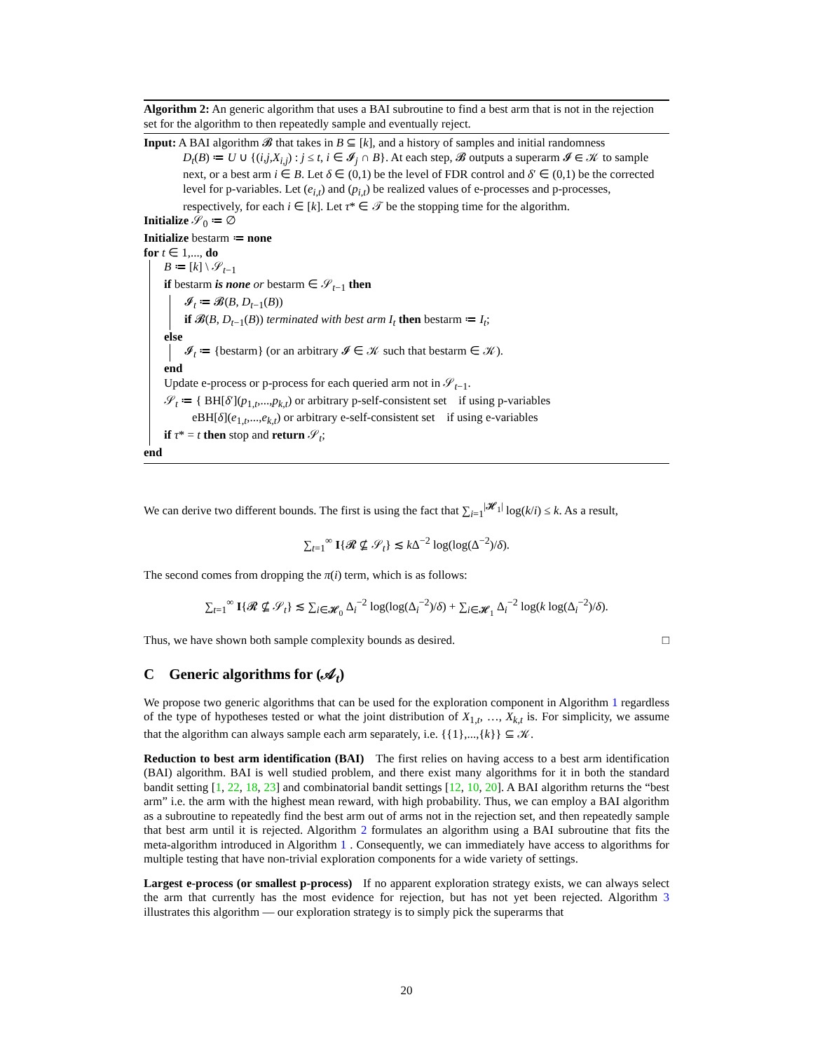Algorithm 2: An generic algorithm that uses a BAI subroutine to find a best arm that is not in the rejection set for the algorithm to then repeatedly sample and eventually reject.
Input: A BAI algorithm 𝓑 that takes in B ⊆ [k], and a history of samples and initial randomness
D<sub>t</sub>(B) ≔ U ∪ {(i,j,X<sub>i,j</sub>) : j ≤ t, i ∈ 𝓘<sub>j</sub> ∩ B}. At each step, 𝓑 outputs a superarm 𝓘 ∈ 𝒦 to sample next, or a best arm i ∈ B. Let δ ∈ (0,1) be the level of FDR control and δ′ ∈ (0,1) be the corrected level for p-variables. Let (e<sub>i,t</sub>) and (p<sub>i,t</sub>) be realized values of e-processes and p-processes, respectively, for each i ∈ [k]. Let τ* ∈ 𝒯 be the stopping time for the algorithm.
Initialize 𝒮<sub>0</sub> ≔ ∅
Initialize bestarm ≔ none
for t ∈ 1,..., do
B ≔ [k] \ 𝒮<sub>t−1</sub>
if bestarm is none or bestarm ∈ 𝒮<sub>t−1</sub> then
𝓘<sub>t</sub> ≔ 𝓑(B, D<sub>t−1</sub>(B))
if 𝓑(B, D<sub>t−1</sub>(B)) terminated with best arm I<sub>t</sub> then bestarm ≔ I<sub>t</sub>;
else
𝓘<sub>t</sub> ≔ {bestarm} (or an arbitrary 𝓘 ∈ 𝒦 such that bestarm ∈ 𝒦).
end
Update e-process or p-process for each queried arm not in 𝒮<sub>t−1</sub>.
𝒮<sub>t</sub> ≔ { BH[δ′](p<sub>1,t</sub>,...,p<sub>k,t</sub>) or arbitrary p-self-consistent set if using p-variables
eBH[δ](e<sub>1,t</sub>,...,e<sub>k,t</sub>) or arbitrary e-self-consistent set if using e-variables
if τ* = t then stop and return 𝒮<sub>t</sub>;
end
We can derive two different bounds. The first is using the fact that ∑<sub>i=1</sub><sup>|𝓗<sub>1</sub>|</sup> log(k/i) ≤ k. As a result,
∑<sub>t=1</sub><sup>∞</sup> I{𝓡 ⊈ 𝒮<sub>t</sub>} ≲ k Δ<sup>−2</sup> log(log(Δ<sup>−2</sup>)/δ).
The second comes from dropping the π(i) term, which is as follows:
∑<sub>t=1</sub><sup>∞</sup> I{𝓡 ⊈ 𝒮<sub>t</sub>} ≲ ∑<sub>i∈𝓗<sub>0</sub></sub> Δ<sub>i</sub><sup>−2</sup> log(log(Δ<sub>i</sub><sup>−2</sup>)/δ) + ∑<sub>i∈𝓗<sub>1</sub></sub> Δ<sub>i</sub><sup>−2</sup> log(k log(Δ<sub>i</sub><sup>−2</sup>)/δ).
Thus, we have shown both sample complexity bounds as desired. □
C Generic algorithms for (𝒜<sub>t</sub>)
We propose two generic algorithms that can be used for the exploration component in Algorithm 1 regardless of the type of hypotheses tested or what the joint distribution of X<sub>1,t</sub>, …, X<sub>k,t</sub> is. For simplicity, we assume that the algorithm can always sample each arm separately, i.e. {{1},...,{k}} ⊆ 𝒦.
Reduction to best arm identification (BAI) The first relies on having access to a best arm identification (BAI) algorithm. BAI is well studied problem, and there exist many algorithms for it in both the standard bandit setting [1, 22, 18, 23] and combinatorial bandit settings [12, 10, 20]. A BAI algorithm returns the “best arm” i.e. the arm with the highest mean reward, with high probability. Thus, we can employ a BAI algorithm as a subroutine to repeatedly find the best arm out of arms not in the rejection set, and then repeatedly sample that best arm until it is rejected. Algorithm 2 formulates an algorithm using a BAI subroutine that fits the meta-algorithm introduced in Algorithm 1 . Consequently, we can immediately have access to algorithms for multiple testing that have non-trivial exploration components for a wide variety of settings.
Largest e-process (or smallest p-process) If no apparent exploration strategy exists, we can always select the arm that currently has the most evidence for rejection, but has not yet been rejected. Algorithm 3 illustrates this algorithm — our exploration strategy is to simply pick the superarms that
20